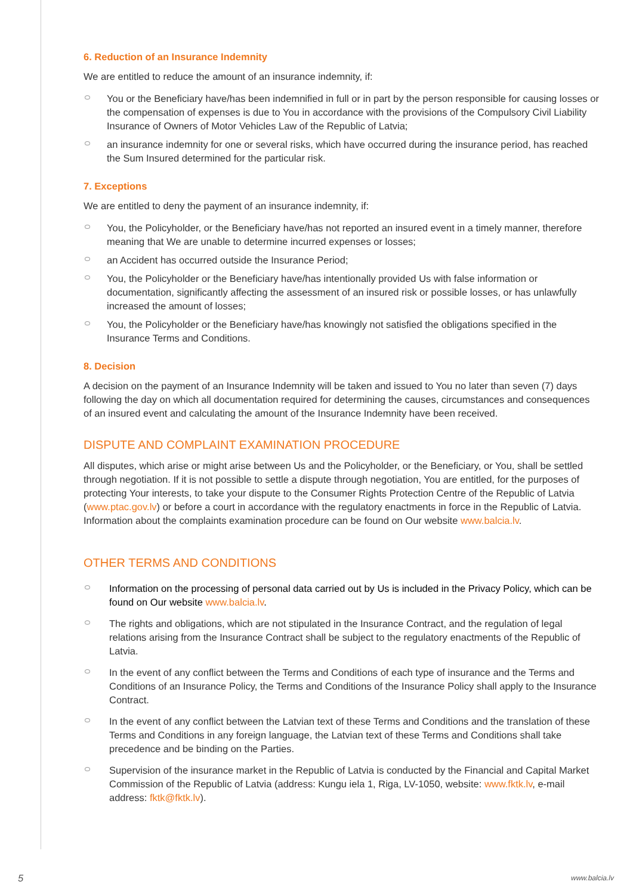6. Reduction of an Insurance Indemnity
We are entitled to reduce the amount of an insurance indemnity, if:
You or the Beneficiary have/has been indemnified in full or in part by the person responsible for causing losses or the compensation of expenses is due to You in accordance with the provisions of the Compulsory Civil Liability Insurance of Owners of Motor Vehicles Law of the Republic of Latvia;
an insurance indemnity for one or several risks, which have occurred during the insurance period, has reached the Sum Insured determined for the particular risk.
7. Exceptions
We are entitled to deny the payment of an insurance indemnity, if:
You, the Policyholder, or the Beneficiary have/has not reported an insured event in a timely manner, therefore meaning that We are unable to determine incurred expenses or losses;
an Accident has occurred outside the Insurance Period;
You, the Policyholder or the Beneficiary have/has intentionally provided Us with false information or documentation, significantly affecting the assessment of an insured risk or possible losses, or has unlawfully increased the amount of losses;
You, the Policyholder or the Beneficiary have/has knowingly not satisfied the obligations specified in the Insurance Terms and Conditions.
8. Decision
A decision on the payment of an Insurance Indemnity will be taken and issued to You no later than seven (7) days following the day on which all documentation required for determining the causes, circumstances and consequences of an insured event and calculating the amount of the Insurance Indemnity have been received.
DISPUTE AND COMPLAINT EXAMINATION PROCEDURE
All disputes, which arise or might arise between Us and the Policyholder, or the Beneficiary, or You, shall be settled through negotiation. If it is not possible to settle a dispute through negotiation, You are entitled, for the purposes of protecting Your interests, to take your dispute to the Consumer Rights Protection Centre of the Republic of Latvia (www.ptac.gov.lv) or before a court in accordance with the regulatory enactments in force in the Republic of Latvia. Information about the complaints examination procedure can be found on Our website www.balcia.lv.
OTHER TERMS AND CONDITIONS
Information on the processing of personal data carried out by Us is included in the Privacy Policy, which can be found on Our website www.balcia.lv.
The rights and obligations, which are not stipulated in the Insurance Contract, and the regulation of legal relations arising from the Insurance Contract shall be subject to the regulatory enactments of the Republic of Latvia.
In the event of any conflict between the Terms and Conditions of each type of insurance and the Terms and Conditions of an Insurance Policy, the Terms and Conditions of the Insurance Policy shall apply to the Insurance Contract.
In the event of any conflict between the Latvian text of these Terms and Conditions and the translation of these Terms and Conditions in any foreign language, the Latvian text of these Terms and Conditions shall take precedence and be binding on the Parties.
Supervision of the insurance market in the Republic of Latvia is conducted by the Financial and Capital Market Commission of the Republic of Latvia (address: Kungu iela 1, Riga, LV-1050, website: www.fktk.lv, e-mail address: fktk@fktk.lv).
5 www.balcia.lv